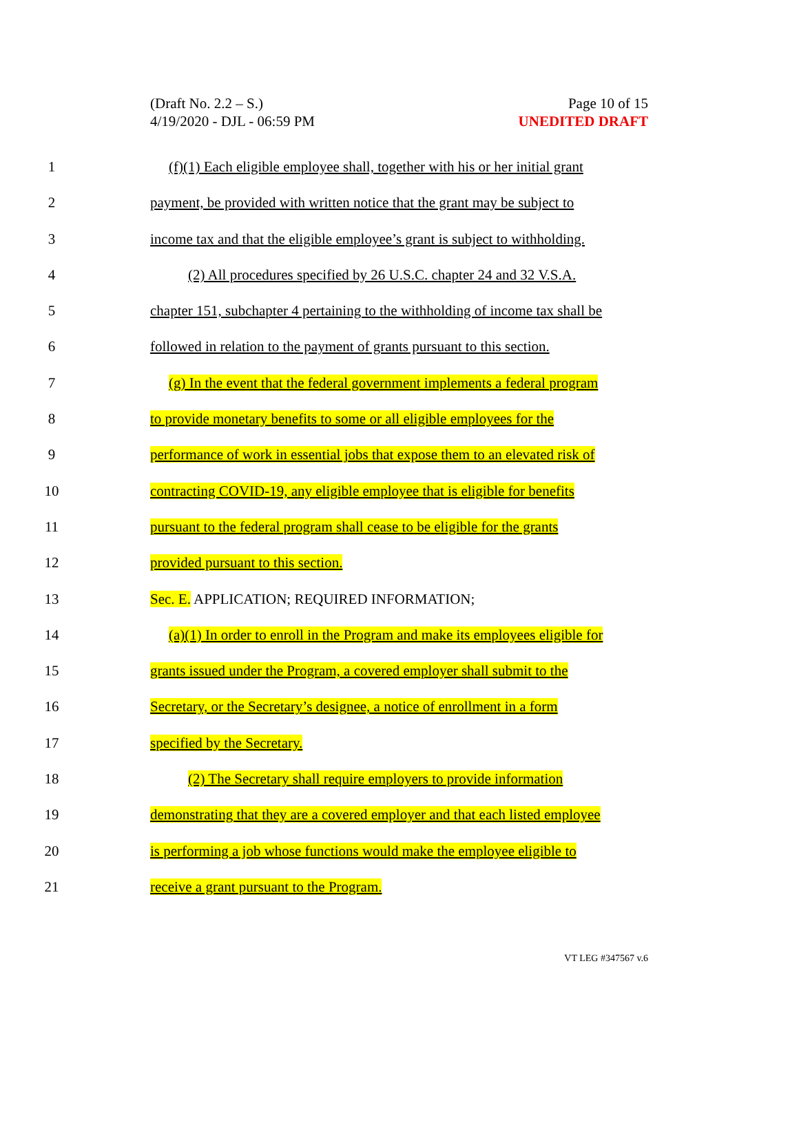(Draft No. 2.2 – S.)
4/19/2020 - DJL - 06:59 PM
Page 10 of 15
UNEDITED DRAFT
1 (f)(1) Each eligible employee shall, together with his or her initial grant
2 payment, be provided with written notice that the grant may be subject to
3 income tax and that the eligible employee’s grant is subject to withholding.
4 (2) All procedures specified by 26 U.S.C. chapter 24 and 32 V.S.A.
5 chapter 151, subchapter 4 pertaining to the withholding of income tax shall be
6 followed in relation to the payment of grants pursuant to this section.
7 (g) In the event that the federal government implements a federal program
8 to provide monetary benefits to some or all eligible employees for the
9 performance of work in essential jobs that expose them to an elevated risk of
10 contracting COVID-19, any eligible employee that is eligible for benefits
11 pursuant to the federal program shall cease to be eligible for the grants
12 provided pursuant to this section.
13 Sec. E. APPLICATION; REQUIRED INFORMATION;
14 (a)(1) In order to enroll in the Program and make its employees eligible for
15 grants issued under the Program, a covered employer shall submit to the
16 Secretary, or the Secretary’s designee, a notice of enrollment in a form
17 specified by the Secretary.
18 (2) The Secretary shall require employers to provide information
19 demonstrating that they are a covered employer and that each listed employee
20 is performing a job whose functions would make the employee eligible to
21 receive a grant pursuant to the Program.
VT LEG #347567 v.6